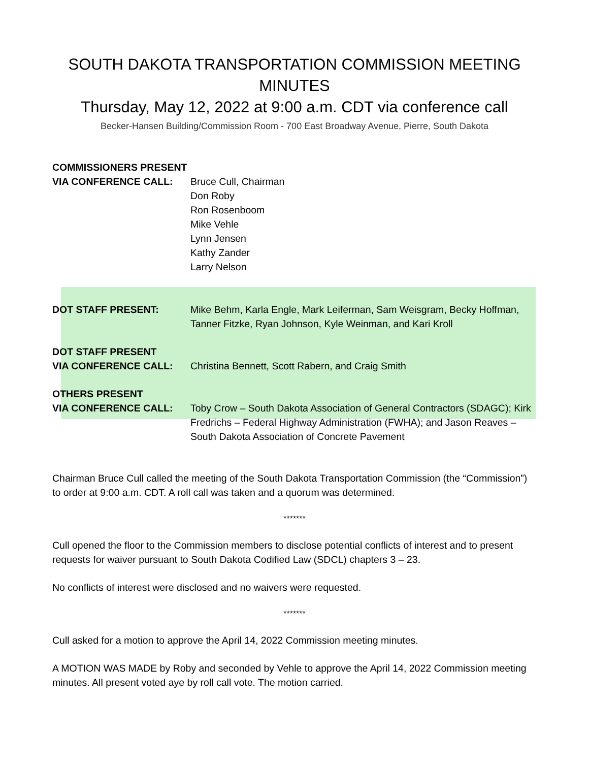SOUTH DAKOTA TRANSPORTATION COMMISSION MEETING MINUTES
Thursday, May 12, 2022 at 9:00 a.m. CDT via conference call
Becker-Hansen Building/Commission Room - 700 East Broadway Avenue, Pierre, South Dakota
COMMISSIONERS PRESENT
VIA CONFERENCE CALL:
Bruce Cull, Chairman
Don Roby
Ron Rosenboom
Mike Vehle
Lynn Jensen
Kathy Zander
Larry Nelson
DOT STAFF PRESENT: Mike Behm, Karla Engle, Mark Leiferman, Sam Weisgram, Becky Hoffman, Tanner Fitzke, Ryan Johnson, Kyle Weinman, and Kari Kroll
DOT STAFF PRESENT
VIA CONFERENCE CALL:
Christina Bennett, Scott Rabern, and Craig Smith
OTHERS PRESENT
VIA CONFERENCE CALL:
Toby Crow – South Dakota Association of General Contractors (SDAGC); Kirk Fredrichs – Federal Highway Administration (FWHA); and Jason Reaves – South Dakota Association of Concrete Pavement
Chairman Bruce Cull called the meeting of the South Dakota Transportation Commission (the “Commission”) to order at 9:00 a.m. CDT. A roll call was taken and a quorum was determined.
*******
Cull opened the floor to the Commission members to disclose potential conflicts of interest and to present requests for waiver pursuant to South Dakota Codified Law (SDCL) chapters 3 – 23.
No conflicts of interest were disclosed and no waivers were requested.
*******
Cull asked for a motion to approve the April 14, 2022 Commission meeting minutes.
A MOTION WAS MADE by Roby and seconded by Vehle to approve the April 14, 2022 Commission meeting minutes. All present voted aye by roll call vote. The motion carried.